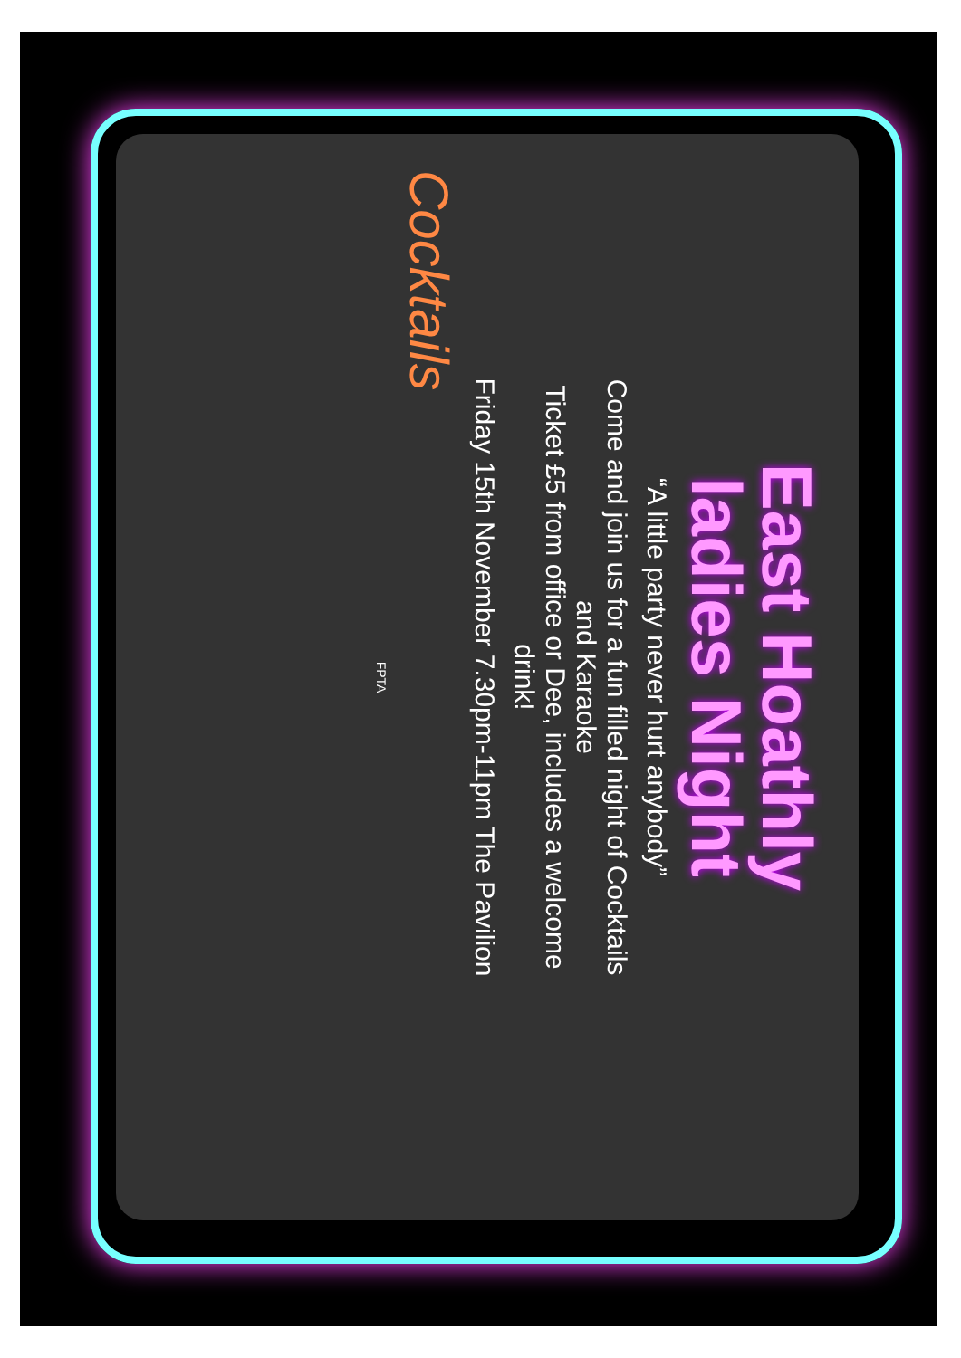East Hoathly
ladies Night
“A little party never hurt anybody”
Come and join us for a fun filled night of Cocktails
and Karaoke
Ticket £5 from office or Dee, includes a welcome
drink!
Friday 15th November 7.30pm-11pm The Pavilion
Cocktails
FPTA